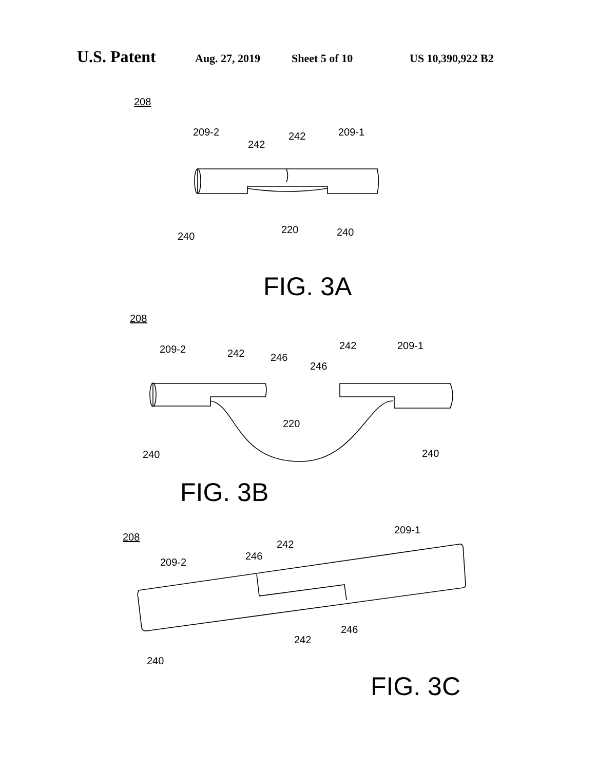U.S. Patent Aug. 27, 2019 Sheet 5 of 10 US 10,390,922 B2
208
209-2
242
242
209-1
240
220
240
FIG. 3A
208
209-2
242
246
246
242
209-1
240
220
240
FIG. 3B
208
209-1
242
246
209-2
240
242
246
FIG. 3C